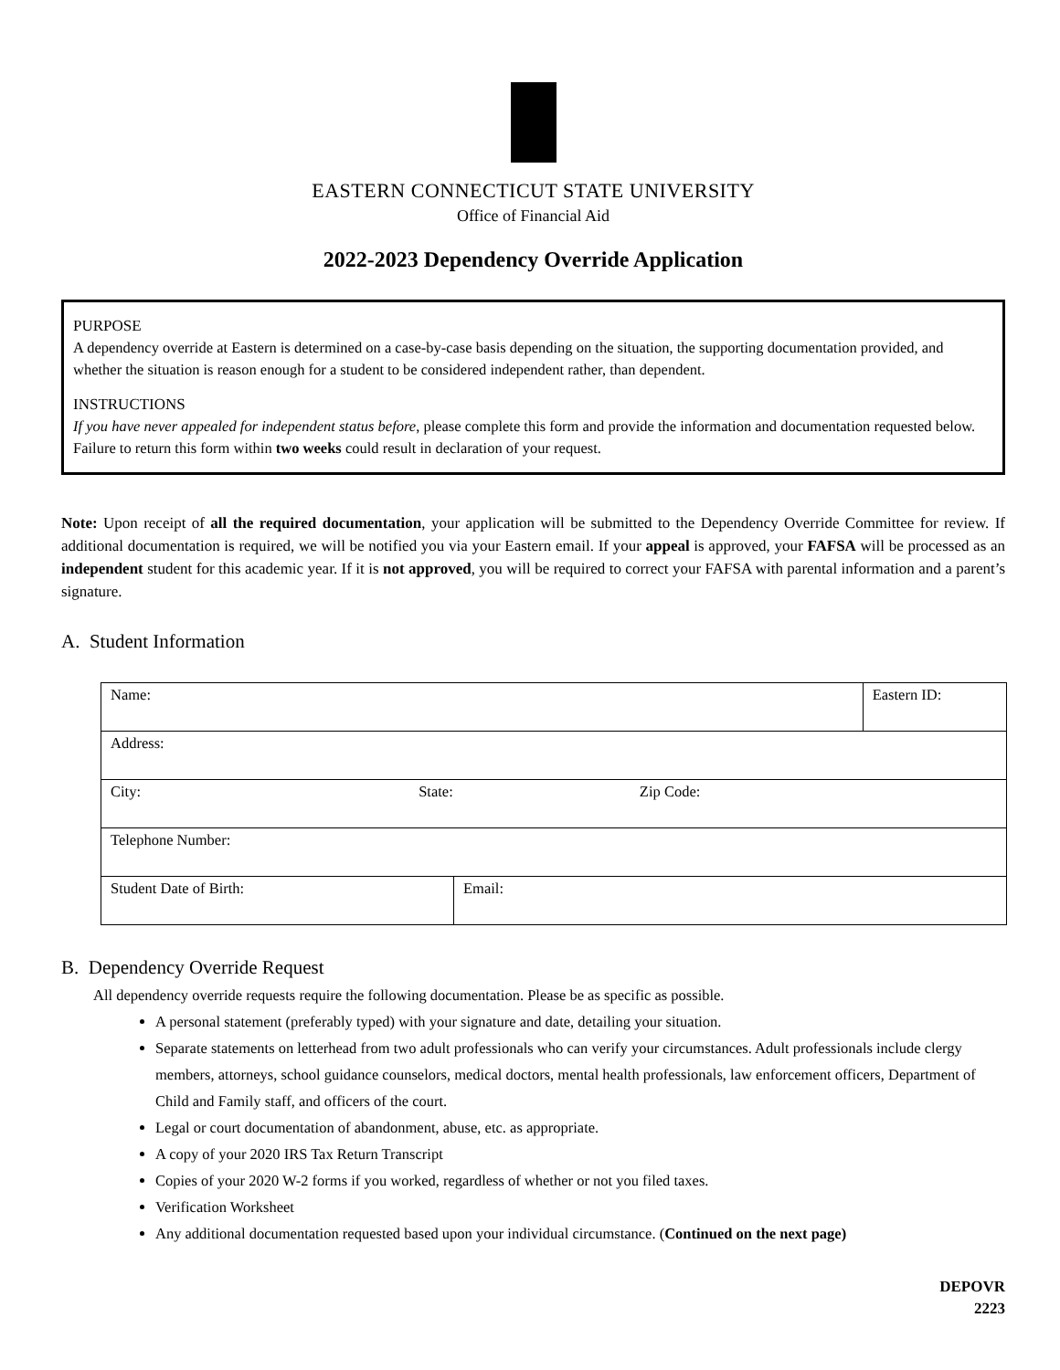EASTERN CONNECTICUT STATE UNIVERSITY
Office of Financial Aid
2022-2023 Dependency Override Application
PURPOSE
A dependency override at Eastern is determined on a case-by-case basis depending on the situation, the supporting documentation provided, and whether the situation is reason enough for a student to be considered independent rather, than dependent.
INSTRUCTIONS
If you have never appealed for independent status before, please complete this form and provide the information and documentation requested below. Failure to return this form within two weeks could result in declaration of your request.
Note: Upon receipt of all the required documentation, your application will be submitted to the Dependency Override Committee for review. If additional documentation is required, we will be notified you via your Eastern email. If your appeal is approved, your FAFSA will be processed as an independent student for this academic year. If it is not approved, you will be required to correct your FAFSA with parental information and a parent’s signature.
A. Student Information
| Name: | | Eastern ID: |
| Address: | | |
| City: State: Zip Code: | | |
| Telephone Number: | | |
| Student Date of Birth: | Email: | |
B. Dependency Override Request
All dependency override requests require the following documentation. Please be as specific as possible.
A personal statement (preferably typed) with your signature and date, detailing your situation.
Separate statements on letterhead from two adult professionals who can verify your circumstances. Adult professionals include clergy members, attorneys, school guidance counselors, medical doctors, mental health professionals, law enforcement officers, Department of Child and Family staff, and officers of the court.
Legal or court documentation of abandonment, abuse, etc. as appropriate.
A copy of your 2020 IRS Tax Return Transcript
Copies of your 2020 W-2 forms if you worked, regardless of whether or not you filed taxes.
Verification Worksheet
Any additional documentation requested based upon your individual circumstance. (Continued on the next page)
DEPOVR
2223